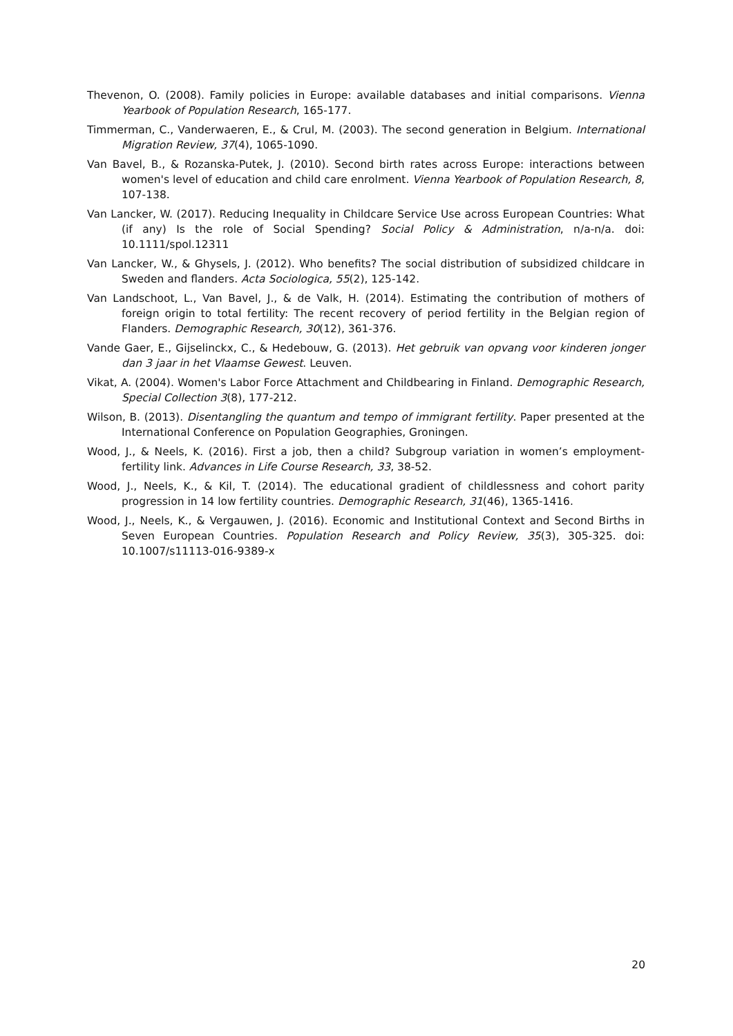Thevenon, O. (2008). Family policies in Europe: available databases and initial comparisons. Vienna Yearbook of Population Research, 165-177.
Timmerman, C., Vanderwaeren, E., & Crul, M. (2003). The second generation in Belgium. International Migration Review, 37(4), 1065-1090.
Van Bavel, B., & Rozanska-Putek, J. (2010). Second birth rates across Europe: interactions between women's level of education and child care enrolment. Vienna Yearbook of Population Research, 8, 107-138.
Van Lancker, W. (2017). Reducing Inequality in Childcare Service Use across European Countries: What (if any) Is the role of Social Spending? Social Policy & Administration, n/a-n/a. doi: 10.1111/spol.12311
Van Lancker, W., & Ghysels, J. (2012). Who benefits? The social distribution of subsidized childcare in Sweden and flanders. Acta Sociologica, 55(2), 125-142.
Van Landschoot, L., Van Bavel, J., & de Valk, H. (2014). Estimating the contribution of mothers of foreign origin to total fertility: The recent recovery of period fertility in the Belgian region of Flanders. Demographic Research, 30(12), 361-376.
Vande Gaer, E., Gijselinckx, C., & Hedebouw, G. (2013). Het gebruik van opvang voor kinderen jonger dan 3 jaar in het Vlaamse Gewest. Leuven.
Vikat, A. (2004). Women's Labor Force Attachment and Childbearing in Finland. Demographic Research, Special Collection 3(8), 177-212.
Wilson, B. (2013). Disentangling the quantum and tempo of immigrant fertility. Paper presented at the International Conference on Population Geographies, Groningen.
Wood, J., & Neels, K. (2016). First a job, then a child? Subgroup variation in women’s employment-fertility link. Advances in Life Course Research, 33, 38-52.
Wood, J., Neels, K., & Kil, T. (2014). The educational gradient of childlessness and cohort parity progression in 14 low fertility countries. Demographic Research, 31(46), 1365-1416.
Wood, J., Neels, K., & Vergauwen, J. (2016). Economic and Institutional Context and Second Births in Seven European Countries. Population Research and Policy Review, 35(3), 305-325. doi: 10.1007/s11113-016-9389-x
20